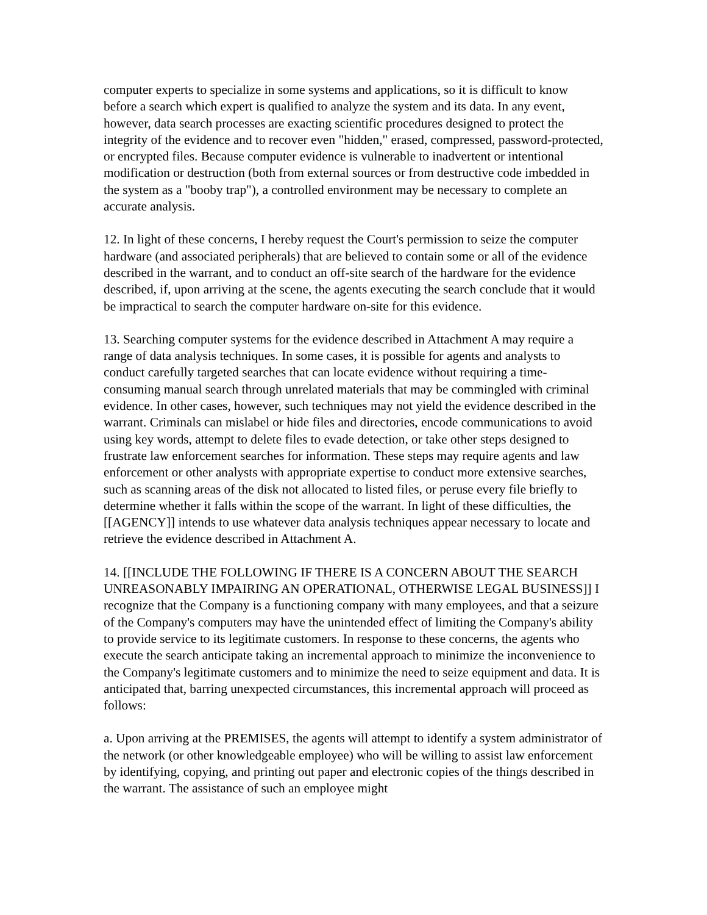computer experts to specialize in some systems and applications, so it is difficult to know before a search which expert is qualified to analyze the system and its data. In any event, however, data search processes are exacting scientific procedures designed to protect the integrity of the evidence and to recover even "hidden," erased, compressed, password-protected, or encrypted files. Because computer evidence is vulnerable to inadvertent or intentional modification or destruction (both from external sources or from destructive code imbedded in the system as a "booby trap"), a controlled environment may be necessary to complete an accurate analysis.
12. In light of these concerns, I hereby request the Court's permission to seize the computer hardware (and associated peripherals) that are believed to contain some or all of the evidence described in the warrant, and to conduct an off-site search of the hardware for the evidence described, if, upon arriving at the scene, the agents executing the search conclude that it would be impractical to search the computer hardware on-site for this evidence.
13. Searching computer systems for the evidence described in Attachment A may require a range of data analysis techniques. In some cases, it is possible for agents and analysts to conduct carefully targeted searches that can locate evidence without requiring a time-consuming manual search through unrelated materials that may be commingled with criminal evidence. In other cases, however, such techniques may not yield the evidence described in the warrant. Criminals can mislabel or hide files and directories, encode communications to avoid using key words, attempt to delete files to evade detection, or take other steps designed to frustrate law enforcement searches for information. These steps may require agents and law enforcement or other analysts with appropriate expertise to conduct more extensive searches, such as scanning areas of the disk not allocated to listed files, or peruse every file briefly to determine whether it falls within the scope of the warrant. In light of these difficulties, the [[AGENCY]] intends to use whatever data analysis techniques appear necessary to locate and retrieve the evidence described in Attachment A.
14. [[INCLUDE THE FOLLOWING IF THERE IS A CONCERN ABOUT THE SEARCH UNREASONABLY IMPAIRING AN OPERATIONAL, OTHERWISE LEGAL BUSINESS]] I recognize that the Company is a functioning company with many employees, and that a seizure of the Company's computers may have the unintended effect of limiting the Company's ability to provide service to its legitimate customers. In response to these concerns, the agents who execute the search anticipate taking an incremental approach to minimize the inconvenience to the Company's legitimate customers and to minimize the need to seize equipment and data. It is anticipated that, barring unexpected circumstances, this incremental approach will proceed as follows:
a. Upon arriving at the PREMISES, the agents will attempt to identify a system administrator of the network (or other knowledgeable employee) who will be willing to assist law enforcement by identifying, copying, and printing out paper and electronic copies of the things described in the warrant. The assistance of such an employee might